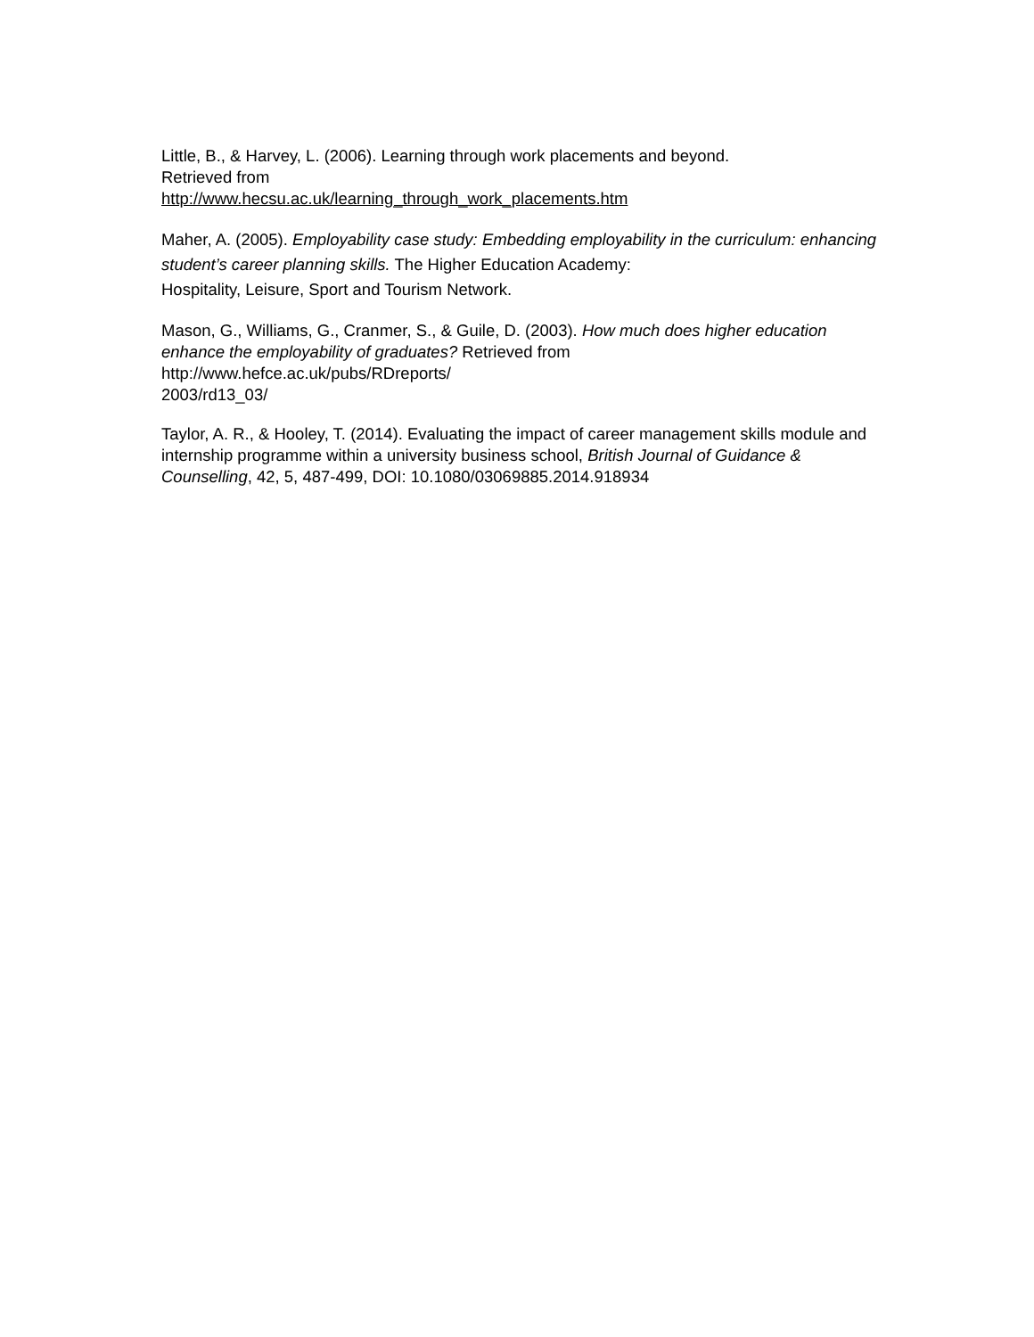Little, B., & Harvey, L. (2006). Learning through work placements and beyond.
Retrieved from
http://www.hecsu.ac.uk/learning_through_work_placements.htm
Maher, A. (2005). Employability case study: Embedding employability in the curriculum: enhancing student’s career planning skills. The Higher Education Academy:
Hospitality, Leisure, Sport and Tourism Network.
Mason, G., Williams, G., Cranmer, S., & Guile, D. (2003). How much does higher education enhance the employability of graduates? Retrieved from
http://www.hefce.ac.uk/pubs/RDreports/
2003/rd13_03/
Taylor, A. R., & Hooley, T. (2014). Evaluating the impact of career management skills module and internship programme within a university business school, British Journal of Guidance & Counselling, 42, 5, 487-499, DOI: 10.1080/03069885.2014.918934